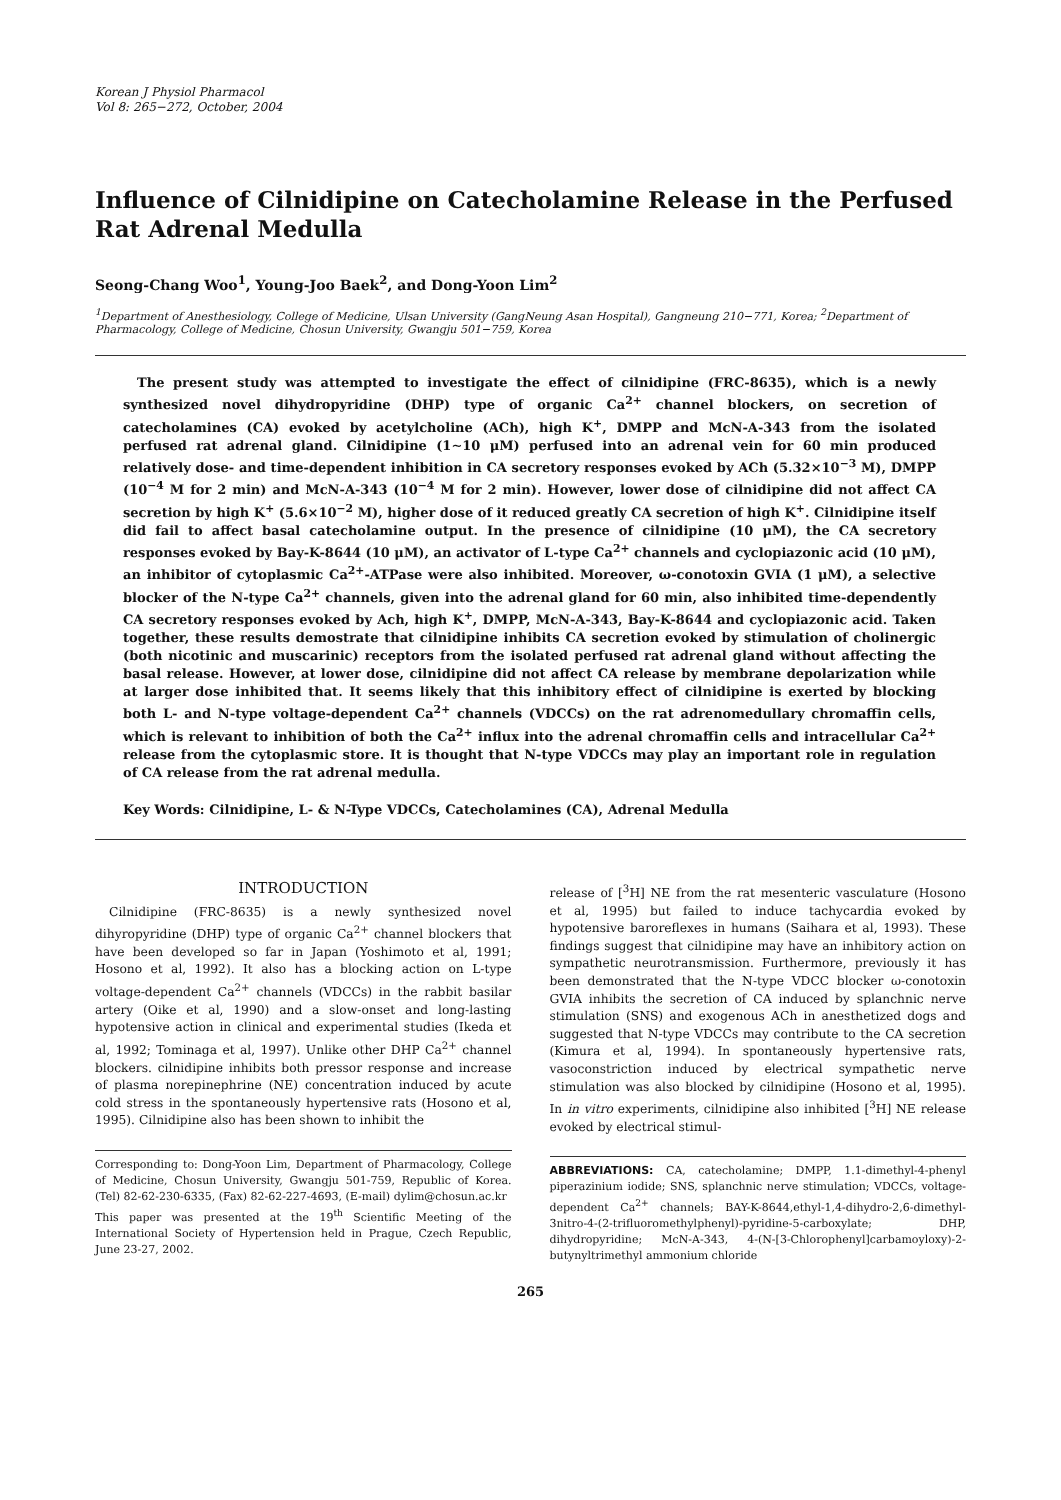Korean J Physiol Pharmacol
Vol 8: 265−272, October, 2004
Influence of Cilnidipine on Catecholamine Release in the Perfused Rat Adrenal Medulla
Seong-Chang Woo<sup>1</sup>, Young-Joo Baek<sup>2</sup>, and Dong-Yoon Lim<sup>2</sup>
<sup>1</sup> Department of Anesthesiology, College of Medicine, Ulsan University (GangNeung Asan Hospital), Gangneung 210−771, Korea; <sup>2</sup>Department of Pharmacology, College of Medicine, Chosun University, Gwangju 501−759, Korea
The present study was attempted to investigate the effect of cilnidipine (FRC-8635), which is a newly synthesized novel dihydropyridine (DHP) type of organic Ca<sup>2+</sup> channel blockers, on secretion of catecholamines (CA) evoked by acetylcholine (ACh), high K<sup>+</sup>, DMPP and McN-A-343 from the isolated perfused rat adrenal gland. Cilnidipine (1∼10 μM) perfused into an adrenal vein for 60 min produced relatively dose- and time-dependent inhibition in CA secretory responses evoked by ACh (5.32×10<sup>−3</sup> M), DMPP (10<sup>−4</sup> M for 2 min) and McN-A-343 (10<sup>−4</sup> M for 2 min). However, lower dose of cilnidipine did not affect CA secretion by high K<sup>+</sup> (5.6×10<sup>−2</sup> M), higher dose of it reduced greatly CA secretion of high K<sup>+</sup>. Cilnidipine itself did fail to affect basal catecholamine output. In the presence of cilnidipine (10 μM), the CA secretory responses evoked by Bay-K-8644 (10 μM), an activator of L-type Ca<sup>2+</sup> channels and cyclopiazonic acid (10 μM), an inhibitor of cytoplasmic Ca<sup>2+</sup>-ATPase were also inhibited. Moreover, ω-conotoxin GVIA (1 μM), a selective blocker of the N-type Ca<sup>2+</sup> channels, given into the adrenal gland for 60 min, also inhibited time-dependently CA secretory responses evoked by Ach, high K<sup>+</sup>, DMPP, McN-A-343, Bay-K-8644 and cyclopiazonic acid. Taken together, these results demostrate that cilnidipine inhibits CA secretion evoked by stimulation of cholinergic (both nicotinic and muscarinic) receptors from the isolated perfused rat adrenal gland without affecting the basal release. However, at lower dose, cilnidipine did not affect CA release by membrane depolarization while at larger dose inhibited that. It seems likely that this inhibitory effect of cilnidipine is exerted by blocking both L- and N-type voltage-dependent Ca<sup>2+</sup> channels (VDCCs) on the rat adrenomedullary chromaffin cells, which is relevant to inhibition of both the Ca<sup>2+</sup> influx into the adrenal chromaffin cells and intracellular Ca<sup>2+</sup> release from the cytoplasmic store. It is thought that N-type VDCCs may play an important role in regulation of CA release from the rat adrenal medulla.
Key Words: Cilnidipine, L- & N-Type VDCCs, Catecholamines (CA), Adrenal Medulla
INTRODUCTION
Cilnidipine (FRC-8635) is a newly synthesized novel dihyropyridine (DHP) type of organic Ca<sup>2+</sup> channel blockers that have been developed so far in Japan (Yoshimoto et al, 1991; Hosono et al, 1992). It also has a blocking action on L-type voltage-dependent Ca<sup>2+</sup> channels (VDCCs) in the rabbit basilar artery (Oike et al, 1990) and a slow-onset and long-lasting hypotensive action in clinical and experimental studies (Ikeda et al, 1992; Tominaga et al, 1997). Unlike other DHP Ca<sup>2+</sup> channel blockers. cilnidipine inhibits both pressor response and increase of plasma norepinephrine (NE) concentration induced by acute cold stress in the spontaneously hypertensive rats (Hosono et al, 1995). Cilnidipine also has been shown to inhibit the
Corresponding to: Dong-Yoon Lim, Department of Pharmacology, College of Medicine, Chosun University, Gwangju 501-759, Republic of Korea. (Tel) 82-62-230-6335, (Fax) 82-62-227-4693, (E-mail) dylim@chosun.ac.kr
This paper was presented at the 19<sup>th</sup> Scientific Meeting of the International Society of Hypertension held in Prague, Czech Republic, June 23-27, 2002.
release of [<sup>3</sup>H] NE from the rat mesenteric vasculature (Hosono et al, 1995) but failed to induce tachycardia evoked by hypotensive baroreflexes in humans (Saihara et al, 1993). These findings suggest that cilnidipine may have an inhibitory action on sympathetic neurotransmission. Furthermore, previously it has been demonstrated that the N-type VDCC blocker ω-conotoxin GVIA inhibits the secretion of CA induced by splanchnic nerve stimulation (SNS) and exogenous ACh in anesthetized dogs and suggested that N-type VDCCs may contribute to the CA secretion (Kimura et al, 1994). In spontaneously hypertensive rats, vasoconstriction induced by electrical sympathetic nerve stimulation was also blocked by cilnidipine (Hosono et al, 1995). In in vitro experiments, cilnidipine also inhibited [<sup>3</sup>H] NE release evoked by electrical stimul-
ABBREVIATIONS: CA, catecholamine; DMPP, 1.1-dimethyl-4-phenyl piperazinium iodide; SNS, splanchnic nerve stimulation; VDCCs, voltage-dependent Ca<sup>2+</sup> channels; BAY-K-8644,ethyl-1,4-dihydro-2,6-dimethyl-3nitro-4-(2-trifluoromethylphenyl)-pyridine-5-carboxylate; DHP, dihydropyridine; McN-A-343, 4-(N-[3-Chlorophenyl]carbamoyloxy)-2-butynyltrimethyl ammonium chloride
265